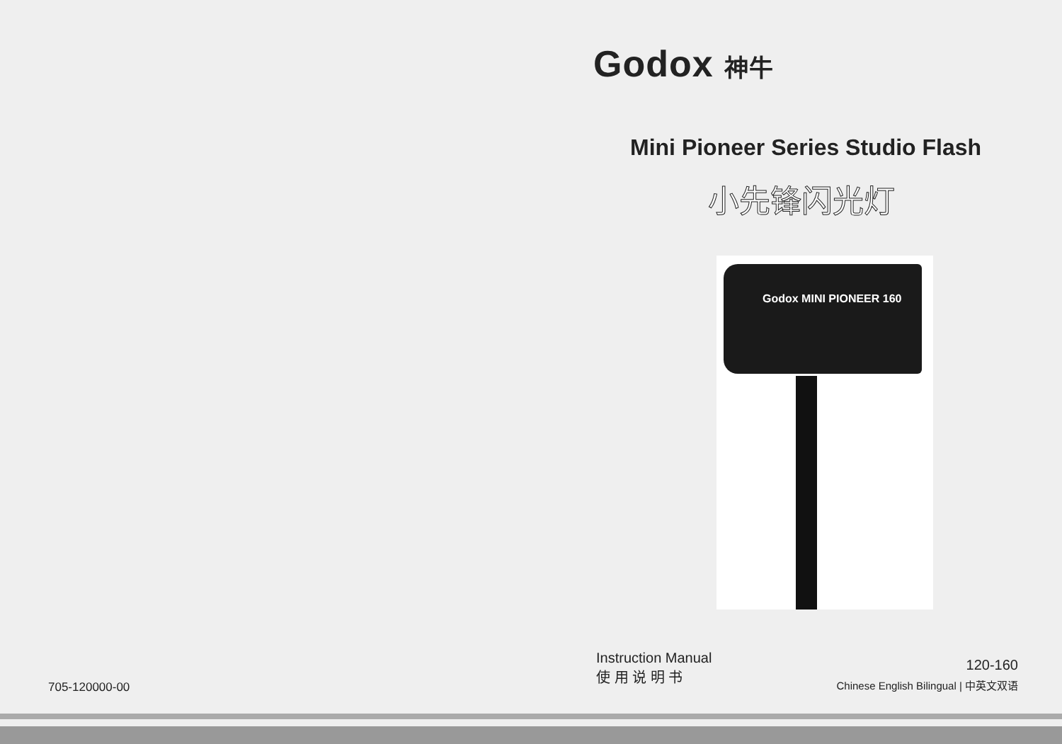Godox 神牛
Mini Pioneer Series Studio Flash
小先锋闪光灯
Godox MINI PIONEER 160
Instruction Manual
使 用 说 明 书
120-160
Chinese English Bilingual | 中英文双语
705-120000-00